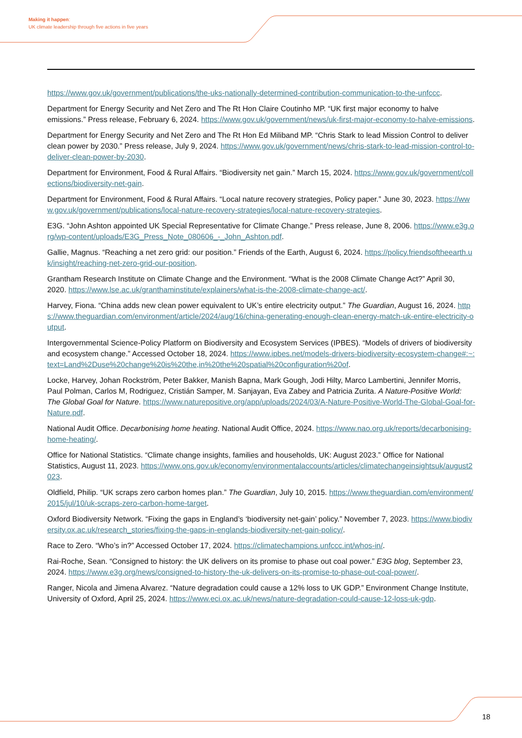Making it happen:
UK climate leadership through five actions in five years
https://www.gov.uk/government/publications/the-uks-nationally-determined-contribution-communication-to-the-unfccc.
Department for Energy Security and Net Zero and The Rt Hon Claire Coutinho MP. “UK first major economy to halve emissions.” Press release, February 6, 2024. https://www.gov.uk/government/news/uk-first-major-economy-to-halve-emissions.
Department for Energy Security and Net Zero and The Rt Hon Ed Miliband MP. “Chris Stark to lead Mission Control to deliver clean power by 2030.” Press release, July 9, 2024. https://www.gov.uk/government/news/chris-stark-to-lead-mission-control-to-deliver-clean-power-by-2030.
Department for Environment, Food & Rural Affairs. “Biodiversity net gain.” March 15, 2024. https://www.gov.uk/government/collections/biodiversity-net-gain.
Department for Environment, Food & Rural Affairs. “Local nature recovery strategies, Policy paper.” June 30, 2023. https://www.gov.uk/government/publications/local-nature-recovery-strategies/local-nature-recovery-strategies.
E3G. “John Ashton appointed UK Special Representative for Climate Change.” Press release, June 8, 2006. https://www.e3g.org/wp-content/uploads/E3G_Press_Note_080606_-_John_Ashton.pdf.
Gallie, Magnus. “Reaching a net zero grid: our position.” Friends of the Earth, August 6, 2024. https://policy.friendsoftheearth.uk/insight/reaching-net-zero-grid-our-position.
Grantham Research Institute on Climate Change and the Environment. “What is the 2008 Climate Change Act?” April 30, 2020. https://www.lse.ac.uk/granthaminstitute/explainers/what-is-the-2008-climate-change-act/.
Harvey, Fiona. “China adds new clean power equivalent to UK’s entire electricity output.” The Guardian, August 16, 2024. https://www.theguardian.com/environment/article/2024/aug/16/china-generating-enough-clean-energy-match-uk-entire-electricity-output.
Intergovernmental Science-Policy Platform on Biodiversity and Ecosystem Services (IPBES). “Models of drivers of biodiversity and ecosystem change.” Accessed October 18, 2024. https://www.ipbes.net/models-drivers-biodiversity-ecosystem-change#:~:text=Land%2Duse%20change%20is%20the,in%20the%20spatial%20configuration%20of.
Locke, Harvey, Johan Rockström, Peter Bakker, Manish Bapna, Mark Gough, Jodi Hilty, Marco Lambertini, Jennifer Morris, Paul Polman, Carlos M, Rodriguez, Cristián Samper, M. Sanjayan, Eva Zabey and Patricia Zurita. A Nature-Positive World: The Global Goal for Nature. https://www.naturepositive.org/app/uploads/2024/03/A-Nature-Positive-World-The-Global-Goal-for-Nature.pdf.
National Audit Office. Decarbonising home heating. National Audit Office, 2024. https://www.nao.org.uk/reports/decarbonising-home-heating/.
Office for National Statistics. “Climate change insights, families and households, UK: August 2023.” Office for National Statistics, August 11, 2023. https://www.ons.gov.uk/economy/environmentalaccounts/articles/climatechangeinsightsuk/august2023.
Oldfield, Philip. “UK scraps zero carbon homes plan.” The Guardian, July 10, 2015. https://www.theguardian.com/environment/2015/jul/10/uk-scraps-zero-carbon-home-target.
Oxford Biodiversity Network. “Fixing the gaps in England’s ‘biodiversity net-gain’ policy.” November 7, 2023. https://www.biodiversity.ox.ac.uk/research_stories/fixing-the-gaps-in-englands-biodiversity-net-gain-policy/.
Race to Zero. “Who’s in?” Accessed October 17, 2024. https://climatechampions.unfccc.int/whos-in/.
Rai-Roche, Sean. “Consigned to history: the UK delivers on its promise to phase out coal power.” E3G blog, September 23, 2024. https://www.e3g.org/news/consigned-to-history-the-uk-delivers-on-its-promise-to-phase-out-coal-power/.
Ranger, Nicola and Jimena Alvarez. “Nature degradation could cause a 12% loss to UK GDP.” Environment Change Institute, University of Oxford, April 25, 2024. https://www.eci.ox.ac.uk/news/nature-degradation-could-cause-12-loss-uk-gdp.
18